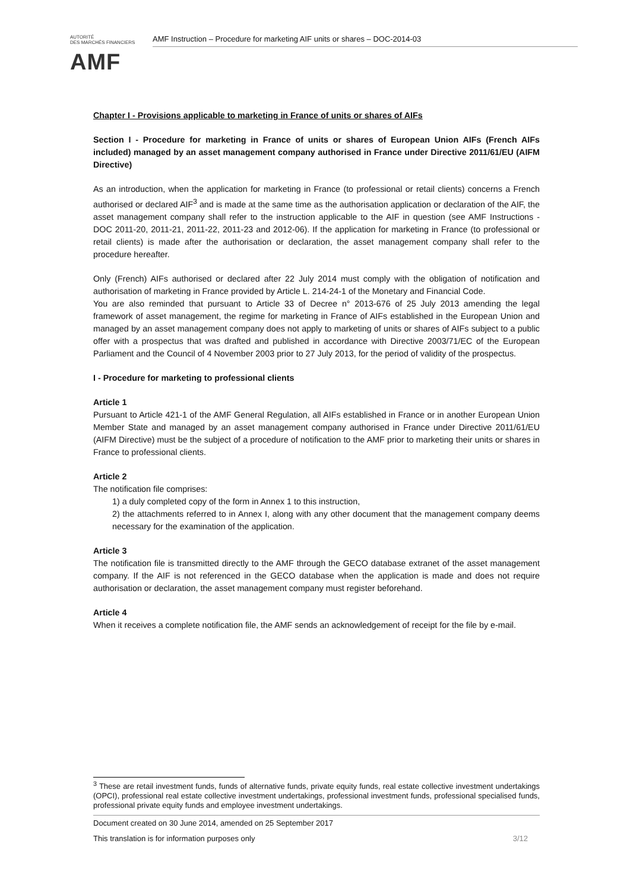AUTORITÉ
DES MARCHÉS FINANCIERS
AMF
AMF Instruction – Procedure for marketing AIF units or shares – DOC-2014-03
Chapter I - Provisions applicable to marketing in France of units or shares of AIFs
Section I - Procedure for marketing in France of units or shares of European Union AIFs (French AIFs included) managed by an asset management company authorised in France under Directive 2011/61/EU (AIFM Directive)
As an introduction, when the application for marketing in France (to professional or retail clients) concerns a French authorised or declared AIF<sup>3</sup> and is made at the same time as the authorisation application or declaration of the AIF, the asset management company shall refer to the instruction applicable to the AIF in question (see AMF Instructions - DOC 2011-20, 2011-21, 2011-22, 2011-23 and 2012-06). If the application for marketing in France (to professional or retail clients) is made after the authorisation or declaration, the asset management company shall refer to the procedure hereafter.
Only (French) AIFs authorised or declared after 22 July 2014 must comply with the obligation of notification and authorisation of marketing in France provided by Article L. 214-24-1 of the Monetary and Financial Code.
You are also reminded that pursuant to Article 33 of Decree n° 2013-676 of 25 July 2013 amending the legal framework of asset management, the regime for marketing in France of AIFs established in the European Union and managed by an asset management company does not apply to marketing of units or shares of AIFs subject to a public offer with a prospectus that was drafted and published in accordance with Directive 2003/71/EC of the European Parliament and the Council of 4 November 2003 prior to 27 July 2013, for the period of validity of the prospectus.
I - Procedure for marketing to professional clients
Article 1
Pursuant to Article 421-1 of the AMF General Regulation, all AIFs established in France or in another European Union Member State and managed by an asset management company authorised in France under Directive 2011/61/EU (AIFM Directive) must be the subject of a procedure of notification to the AMF prior to marketing their units or shares in France to professional clients.
Article 2
The notification file comprises:
1) a duly completed copy of the form in Annex 1 to this instruction,
2) the attachments referred to in Annex I, along with any other document that the management company deems necessary for the examination of the application.
Article 3
The notification file is transmitted directly to the AMF through the GECO database extranet of the asset management company. If the AIF is not referenced in the GECO database when the application is made and does not require authorisation or declaration, the asset management company must register beforehand.
Article 4
When it receives a complete notification file, the AMF sends an acknowledgement of receipt for the file by e-mail.
<sup>3</sup> These are retail investment funds, funds of alternative funds, private equity funds, real estate collective investment undertakings (OPCI), professional real estate collective investment undertakings, professional investment funds, professional specialised funds, professional private equity funds and employee investment undertakings.
Document created on 30 June 2014, amended on 25 September 2017
This translation is for information purposes only 3/12